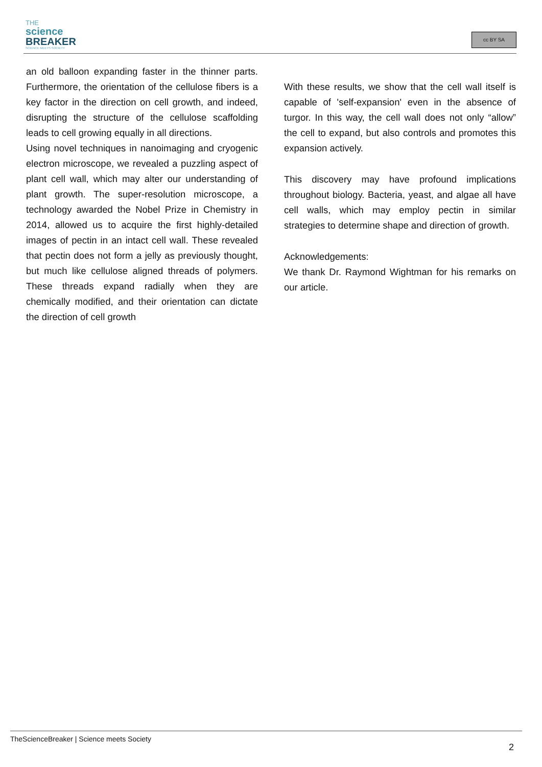THE
science
BREAKER
SCIENCE MEETS SOCIETY
cc BY SA
an old balloon expanding faster in the thinner parts. Furthermore, the orientation of the cellulose fibers is a key factor in the direction on cell growth, and indeed, disrupting the structure of the cellulose scaffolding leads to cell growing equally in all directions.
Using novel techniques in nanoimaging and cryogenic electron microscope, we revealed a puzzling aspect of plant cell wall, which may alter our understanding of plant growth. The super-resolution microscope, a technology awarded the Nobel Prize in Chemistry in 2014, allowed us to acquire the first highly-detailed images of pectin in an intact cell wall. These revealed that pectin does not form a jelly as previously thought, but much like cellulose aligned threads of polymers. These threads expand radially when they are chemically modified, and their orientation can dictate the direction of cell growth
With these results, we show that the cell wall itself is capable of 'self-expansion' even in the absence of turgor. In this way, the cell wall does not only “allow” the cell to expand, but also controls and promotes this expansion actively.
This discovery may have profound implications throughout biology. Bacteria, yeast, and algae all have cell walls, which may employ pectin in similar strategies to determine shape and direction of growth.
Acknowledgements:
We thank Dr. Raymond Wightman for his remarks on our article.
TheScienceBreaker | Science meets Society
2